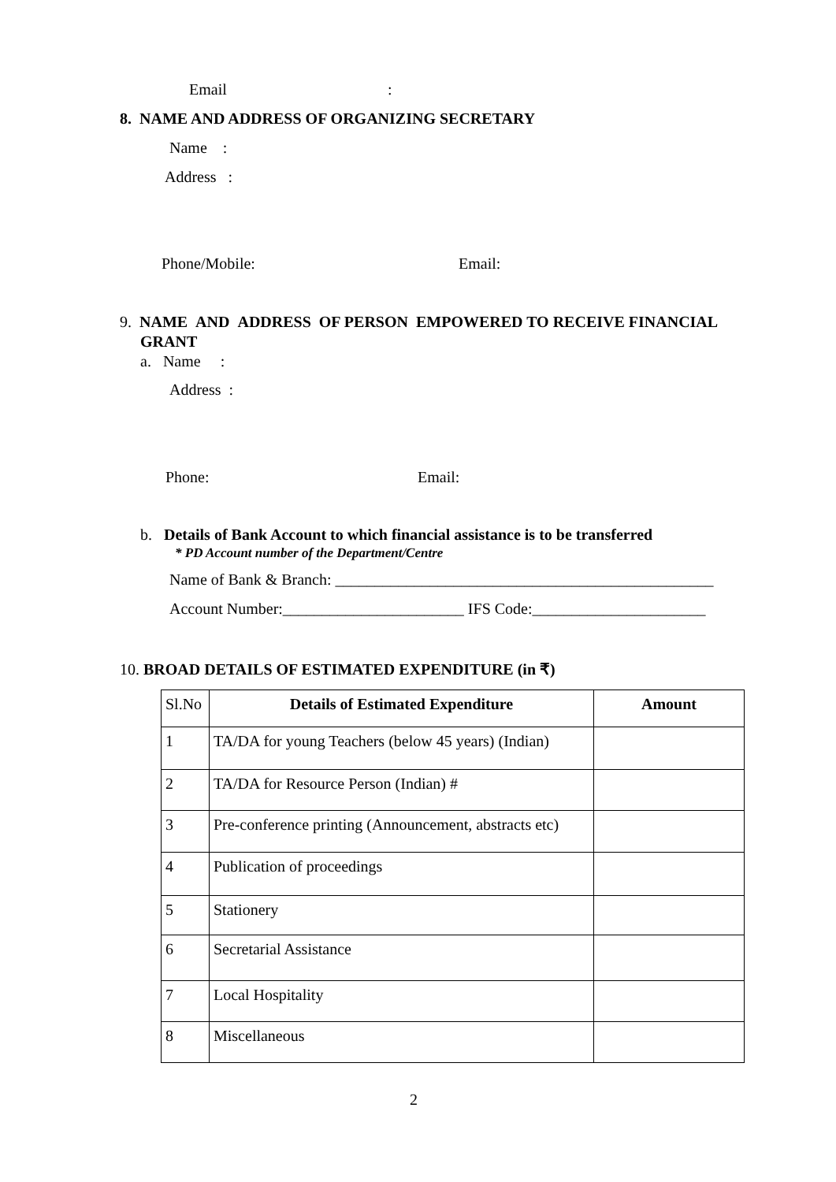Email :
8. NAME AND ADDRESS OF ORGANIZING SECRETARY
Name :
Address :
Phone/Mobile: Email:
9. NAME AND ADDRESS OF PERSON EMPOWERED TO RECEIVE FINANCIAL
GRANT
a. Name :
Address :
Phone: Email:
b. Details of Bank Account to which financial assistance is to be transferred
* PD Account number of the Department/Centre
Name of Bank & Branch: ________________________________________________
Account Number:_______________________ IFS Code:______________________
10. BROAD DETAILS OF ESTIMATED EXPENDITURE (in ₹)
| Sl.No | Details of Estimated Expenditure | Amount |
| 1 | TA/DA for young Teachers (below 45 years) (Indian) | |
| 2 | TA/DA for Resource Person (Indian) # | |
| 3 | Pre-conference printing (Announcement, abstracts etc) | |
| 4 | Publication of proceedings | |
| 5 | Stationery | |
| 6 | Secretarial Assistance | |
| 7 | Local Hospitality | |
| 8 | Miscellaneous | |
2